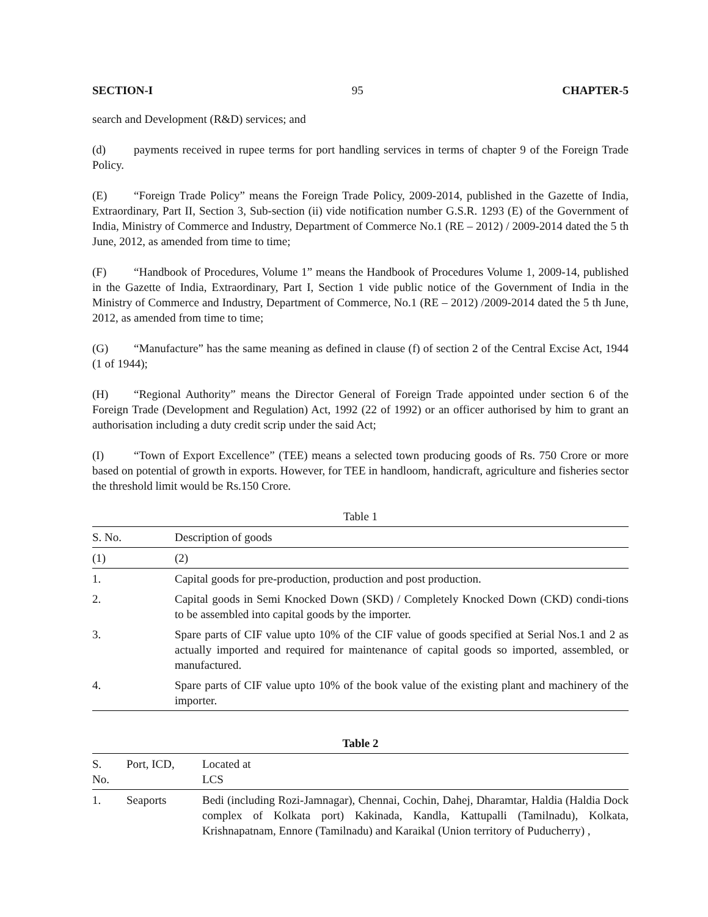SECTION-I 95 CHAPTER-5
search and Development (R&D) services; and
(d) payments received in rupee terms for port handling services in terms of chapter 9 of the Foreign Trade Policy.
(E) “Foreign Trade Policy” means the Foreign Trade Policy, 2009-2014, published in the Gazette of India, Extraordinary, Part II, Section 3, Sub-section (ii) vide notification number G.S.R. 1293 (E) of the Government of India, Ministry of Commerce and Industry, Department of Commerce No.1 (RE – 2012) / 2009-2014 dated the 5 th June, 2012, as amended from time to time;
(F) “Handbook of Procedures, Volume 1” means the Handbook of Procedures Volume 1, 2009-14, published in the Gazette of India, Extraordinary, Part I, Section 1 vide public notice of the Government of India in the Ministry of Commerce and Industry, Department of Commerce, No.1 (RE – 2012) /2009-2014 dated the 5 th June, 2012, as amended from time to time;
(G) “Manufacture” has the same meaning as defined in clause (f) of section 2 of the Central Excise Act, 1944 (1 of 1944);
(H) “Regional Authority” means the Director General of Foreign Trade appointed under section 6 of the Foreign Trade (Development and Regulation) Act, 1992 (22 of 1992) or an officer authorised by him to grant an authorisation including a duty credit scrip under the said Act;
(I) “Town of Export Excellence” (TEE) means a selected town producing goods of Rs. 750 Crore or more based on potential of growth in exports. However, for TEE in handloom, handicraft, agriculture and fisheries sector the threshold limit would be Rs.150 Crore.
Table 1
| S. No. | Description of goods |
| --- | --- |
| (1) | (2) |
| 1. | Capital goods for pre-production, production and post production. |
| 2. | Capital goods in Semi Knocked Down (SKD) / Completely Knocked Down (CKD) condi-tions to be assembled into capital goods by the importer. |
| 3. | Spare parts of CIF value upto 10% of the CIF value of goods specified at Serial Nos.1 and 2 as actually imported and required for maintenance of capital goods so imported, assembled, or manufactured. |
| 4. | Spare parts of CIF value upto 10% of the book value of the existing plant and machinery of the importer. |
Table 2
| S. No. | Port, ICD, | Located at LCS |
| --- | --- | --- |
| 1. | Seaports | Bedi (including Rozi-Jamnagar), Chennai, Cochin, Dahej, Dharamtar, Haldia (Haldia Dock complex of Kolkata port) Kakinada, Kandla, Kattupalli (Tamilnadu), Kolkata, Krishnapatnam, Ennore (Tamilnadu) and Karaikal (Union territory of Puducherry) , |